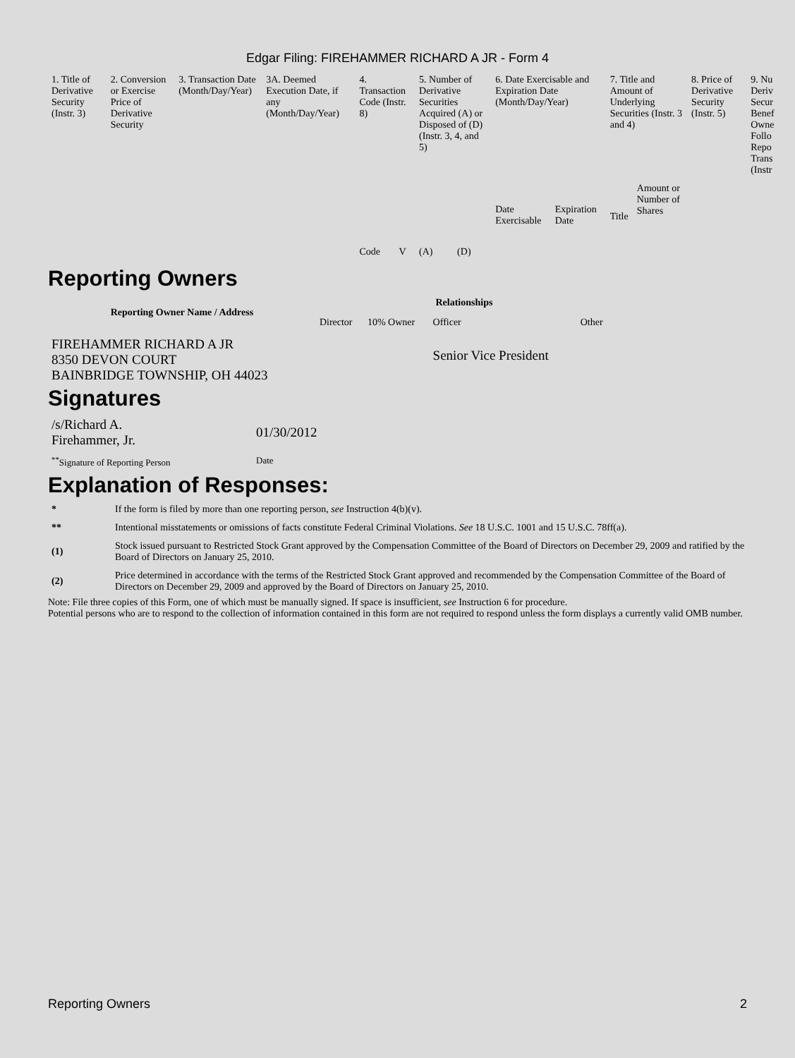Edgar Filing: FIREHAMMER RICHARD A JR - Form 4
| 1. Title of Derivative Security (Instr. 3) | 2. Conversion or Exercise Price of Derivative Security | 3. Transaction Date (Month/Day/Year) | 3A. Deemed Execution Date, if any (Month/Day/Year) | 4. Transaction Code (Instr. 8) | | 5. Number of Derivative Securities Acquired (A) or Disposed of (D) (Instr. 3, 4, and 5) | | 6. Date Exercisable and Expiration Date (Month/Day/Year) | | 7. Title and Amount of Underlying Securities (Instr. 3 and 4) | | 8. Price of Derivative Security (Instr. 5) | 9. Nu Deriv Secur Benef Owne Follo Repo Trans (Instr |
| --- | --- | --- | --- | --- | --- | --- | --- | --- | --- | --- | --- | --- | --- |
| | | | | Code | V | (A) | (D) | Date Exercisable | Expiration Date | Title | Amount or Number of Shares | | |
Reporting Owners
| Reporting Owner Name / Address | Relationships | | | |
| --- | --- | --- | --- | --- |
| | Director | 10% Owner | Officer | Other |
| FIREHAMMER RICHARD A JR 8350 DEVON COURT BAINBRIDGE TOWNSHIP, OH 44023 | | | Senior Vice President | |
Signatures
| /s/Richard A. Firehammer, Jr. | 01/30/2012 |
| <sup>**</sup> Signature of Reporting Person | Date |
Explanation of Responses:
| * | If the form is filed by more than one reporting person, see Instruction 4(b)(v). |
| ** | Intentional misstatements or omissions of facts constitute Federal Criminal Violations. See 18 U.S.C. 1001 and 15 U.S.C. 78ff(a). |
| (1) | Stock issued pursuant to Restricted Stock Grant approved by the Compensation Committee of the Board of Directors on December 29, 2009 and ratified by the Board of Directors on January 25, 2010. |
| (2) | Price determined in accordance with the terms of the Restricted Stock Grant approved and recommended by the Compensation Committee of the Board of Directors on December 29, 2009 and approved by the Board of Directors on January 25, 2010. |
Note: File three copies of this Form, one of which must be manually signed. If space is insufficient, see Instruction 6 for procedure.
Potential persons who are to respond to the collection of information contained in this form are not required to respond unless the form displays a currently valid OMB number.
Reporting Owners 2